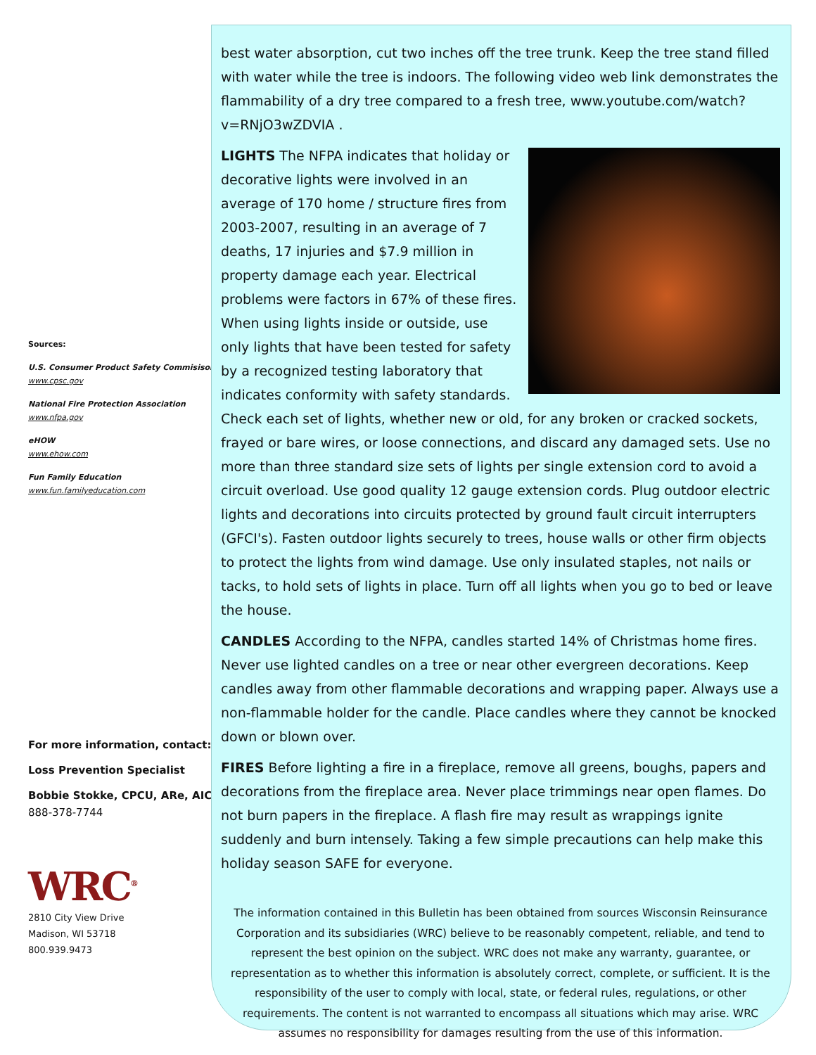Sources:
U.S. Consumer Product Safety Commisison
www.cpsc.gov
National Fire Protection Association
www.nfpa.gov
eHOW
www.ehow.com
Fun Family Education
www.fun.familyeducation.com
For more information, contact:
Loss Prevention Specialist
Bobbie Stokke, CPCU, ARe, AIC
888-378-7744
WRC<sup>®</sup>
2810 City View Drive
Madison, WI 53718
800.939.9473
best water absorption, cut two inches off the tree trunk. Keep the tree stand filled with water while the tree is indoors. The following video web link demonstrates the flammability of a dry tree compared to a fresh tree, www.youtube.com/watch?v=RNjO3wZDVIA .
LIGHTS The NFPA indicates that holiday or decorative lights were involved in an average of 170 home / structure fires from 2003-2007, resulting in an average of 7 deaths, 17 injuries and $7.9 million in property damage each year. Electrical problems were factors in 67% of these fires. When using lights inside or outside, use only lights that have been tested for safety by a recognized testing laboratory that indicates conformity with safety standards. Check each set of lights, whether new or old, for any broken or cracked sockets, frayed or bare wires, or loose connections, and discard any damaged sets. Use no more than three standard size sets of lights per single extension cord to avoid a circuit overload. Use good quality 12 gauge extension cords. Plug outdoor electric lights and decorations into circuits protected by ground fault circuit interrupters (GFCI's). Fasten outdoor lights securely to trees, house walls or other firm objects to protect the lights from wind damage. Use only insulated staples, not nails or tacks, to hold sets of lights in place. Turn off all lights when you go to bed or leave the house.
CANDLES According to the NFPA, candles started 14% of Christmas home fires. Never use lighted candles on a tree or near other evergreen decorations. Keep candles away from other flammable decorations and wrapping paper. Always use a non-flammable holder for the candle. Place candles where they cannot be knocked down or blown over.
FIRES Before lighting a fire in a fireplace, remove all greens, boughs, papers and decorations from the fireplace area. Never place trimmings near open flames. Do not burn papers in the fireplace. A flash fire may result as wrappings ignite suddenly and burn intensely. Taking a few simple precautions can help make this holiday season SAFE for everyone.
The information contained in this Bulletin has been obtained from sources Wisconsin Reinsurance Corporation and its subsidiaries (WRC) believe to be reasonably competent, reliable, and tend to represent the best opinion on the subject. WRC does not make any warranty, guarantee, or representation as to whether this information is absolutely correct, complete, or sufficient. It is the responsibility of the user to comply with local, state, or federal rules, regulations, or other requirements. The content is not warranted to encompass all situations which may arise. WRC assumes no responsibility for damages resulting from the use of this information.